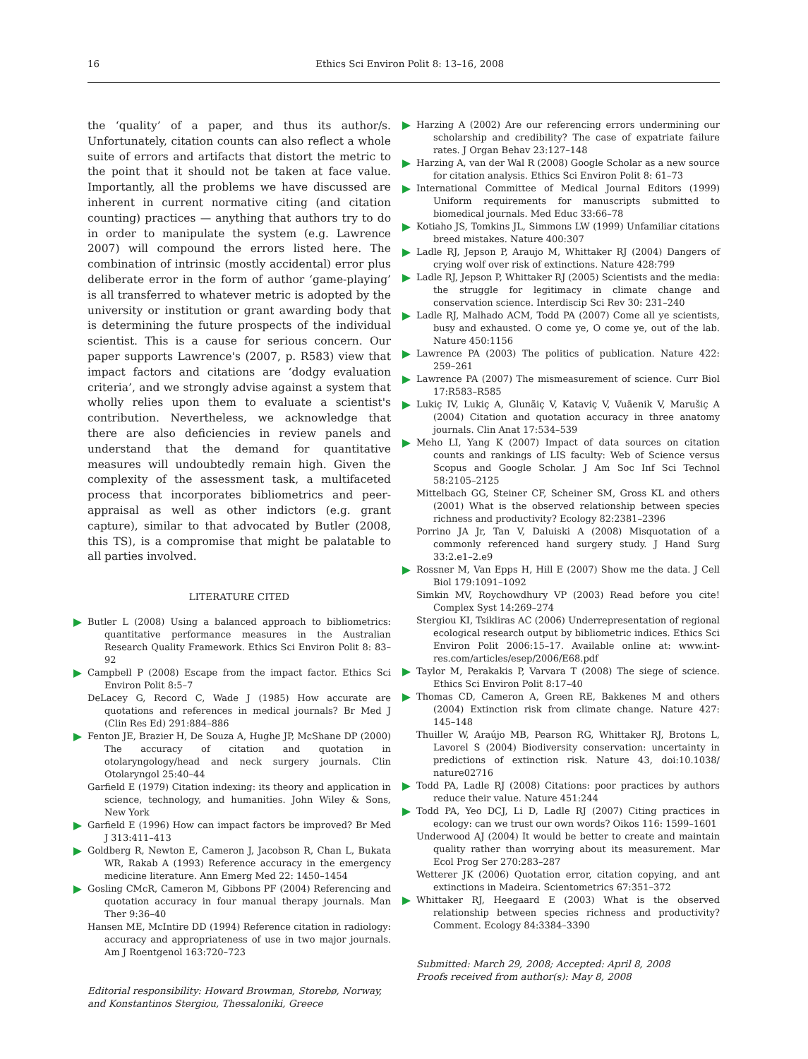16 Ethics Sci Environ Polit 8: 13–16, 2008
the ‘quality’ of a paper, and thus its author/s. Unfortunately, citation counts can also reflect a whole suite of errors and artifacts that distort the metric to the point that it should not be taken at face value. Importantly, all the problems we have discussed are inherent in current normative citing (and citation counting) practices — anything that authors try to do in order to manipulate the system (e.g. Lawrence 2007) will compound the errors listed here. The combination of intrinsic (mostly accidental) error plus deliberate error in the form of author ‘game-playing’ is all transferred to whatever metric is adopted by the university or institution or grant awarding body that is determining the future prospects of the individual scientist. This is a cause for serious concern. Our paper supports Lawrence's (2007, p. R583) view that impact factors and citations are ‘dodgy evaluation criteria’, and we strongly advise against a system that wholly relies upon them to evaluate a scientist's contribution. Nevertheless, we acknowledge that there are also deficiencies in review panels and understand that the demand for quantitative measures will undoubtedly remain high. Given the complexity of the assessment task, a multifaceted process that incorporates bibliometrics and peer-appraisal as well as other indictors (e.g. grant capture), similar to that advocated by Butler (2008, this TS), is a compromise that might be palatable to all parties involved.
LITERATURE CITED
Butler L (2008) Using a balanced approach to bibliometrics: quantitative performance measures in the Australian Research Quality Framework. Ethics Sci Environ Polit 8: 83–92
Campbell P (2008) Escape from the impact factor. Ethics Sci Environ Polit 8:5–7
DeLacey G, Record C, Wade J (1985) How accurate are quotations and references in medical journals? Br Med J (Clin Res Ed) 291:884–886
Fenton JE, Brazier H, De Souza A, Hughe JP, McShane DP (2000) The accuracy of citation and quotation in otolaryngology/head and neck surgery journals. Clin Otolaryngol 25:40–44
Garfield E (1979) Citation indexing: its theory and application in science, technology, and humanities. John Wiley & Sons, New York
Garfield E (1996) How can impact factors be improved? Br Med J 313:411–413
Goldberg R, Newton E, Cameron J, Jacobson R, Chan L, Bukata WR, Rakab A (1993) Reference accuracy in the emergency medicine literature. Ann Emerg Med 22: 1450–1454
Gosling CMcR, Cameron M, Gibbons PF (2004) Referencing and quotation accuracy in four manual therapy journals. Man Ther 9:36–40
Hansen ME, McIntire DD (1994) Reference citation in radiology: accuracy and appropriateness of use in two major journals. Am J Roentgenol 163:720–723
Editorial responsibility: Howard Browman, Storebø, Norway, and Konstantinos Stergiou, Thessaloniki, Greece
Harzing A (2002) Are our referencing errors undermining our scholarship and credibility? The case of expatriate failure rates. J Organ Behav 23:127–148
Harzing A, van der Wal R (2008) Google Scholar as a new source for citation analysis. Ethics Sci Environ Polit 8: 61–73
International Committee of Medical Journal Editors (1999) Uniform requirements for manuscripts submitted to biomedical journals. Med Educ 33:66–78
Kotiaho JS, Tomkins JL, Simmons LW (1999) Unfamiliar citations breed mistakes. Nature 400:307
Ladle RJ, Jepson P, Araujo M, Whittaker RJ (2004) Dangers of crying wolf over risk of extinctions. Nature 428:799
Ladle RJ, Jepson P, Whittaker RJ (2005) Scientists and the media: the struggle for legitimacy in climate change and conservation science. Interdiscip Sci Rev 30: 231–240
Ladle RJ, Malhado ACM, Todd PA (2007) Come all ye scientists, busy and exhausted. O come ye, O come ye, out of the lab. Nature 450:1156
Lawrence PA (2003) The politics of publication. Nature 422: 259–261
Lawrence PA (2007) The mismeasurement of science. Curr Biol 17:R583–R585
Lukiç IV, Lukiç A, Glunãiç V, Kataviç V, Vuãenik V, Marušiç A (2004) Citation and quotation accuracy in three anatomy journals. Clin Anat 17:534–539
Meho LI, Yang K (2007) Impact of data sources on citation counts and rankings of LIS faculty: Web of Science versus Scopus and Google Scholar. J Am Soc Inf Sci Technol 58:2105–2125
Mittelbach GG, Steiner CF, Scheiner SM, Gross KL and others (2001) What is the observed relationship between species richness and productivity? Ecology 82:2381–2396
Porrino JA Jr, Tan V, Daluiski A (2008) Misquotation of a commonly referenced hand surgery study. J Hand Surg 33:2.e1–2.e9
Rossner M, Van Epps H, Hill E (2007) Show me the data. J Cell Biol 179:1091–1092
Simkin MV, Roychowdhury VP (2003) Read before you cite! Complex Syst 14:269–274
Stergiou KI, Tsikliras AC (2006) Underrepresentation of regional ecological research output by bibliometric indices. Ethics Sci Environ Polit 2006:15–17. Available online at: www.int-res.com/articles/esep/2006/E68.pdf
Taylor M, Perakakis P, Varvara T (2008) The siege of science. Ethics Sci Environ Polit 8:17–40
Thomas CD, Cameron A, Green RE, Bakkenes M and others (2004) Extinction risk from climate change. Nature 427: 145–148
Thuiller W, Araújo MB, Pearson RG, Whittaker RJ, Brotons L, Lavorel S (2004) Biodiversity conservation: uncertainty in predictions of extinction risk. Nature 43, doi:10.1038/ nature02716
Todd PA, Ladle RJ (2008) Citations: poor practices by authors reduce their value. Nature 451:244
Todd PA, Yeo DCJ, Li D, Ladle RJ (2007) Citing practices in ecology: can we trust our own words? Oikos 116: 1599–1601
Underwood AJ (2004) It would be better to create and maintain quality rather than worrying about its measurement. Mar Ecol Prog Ser 270:283–287
Wetterer JK (2006) Quotation error, citation copying, and ant extinctions in Madeira. Scientometrics 67:351–372
Whittaker RJ, Heegaard E (2003) What is the observed relationship between species richness and productivity? Comment. Ecology 84:3384–3390
Submitted: March 29, 2008; Accepted: April 8, 2008
Proofs received from author(s): May 8, 2008